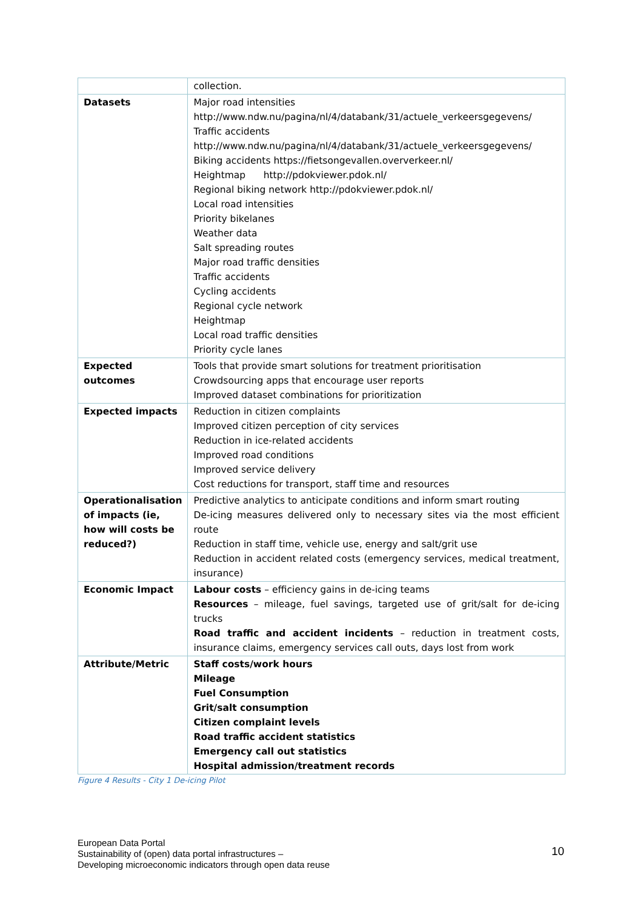| | collection. |
| Datasets | Major road intensities http://www.ndw.nu/pagina/nl/4/databank/31/actuele_verkeersgegevens/ Traffic accidents http://www.ndw.nu/pagina/nl/4/databank/31/actuele_verkeersgegevens/ Biking accidents https://fietsongevallen.oververkeer.nl/ Heightmap http://pdokviewer.pdok.nl/ Regional biking network http://pdokviewer.pdok.nl/ Local road intensities Priority bikelanes Weather data Salt spreading routes Major road traffic densities Traffic accidents Cycling accidents Regional cycle network Heightmap Local road traffic densities Priority cycle lanes |
| Expected outcomes | Tools that provide smart solutions for treatment prioritisation Crowdsourcing apps that encourage user reports Improved dataset combinations for prioritization |
| Expected impacts | Reduction in citizen complaints Improved citizen perception of city services Reduction in ice-related accidents Improved road conditions Improved service delivery Cost reductions for transport, staff time and resources |
| Operationalisation of impacts (ie, how will costs be reduced?) | Predictive analytics to anticipate conditions and inform smart routing De-icing measures delivered only to necessary sites via the most efficient route Reduction in staff time, vehicle use, energy and salt/grit use Reduction in accident related costs (emergency services, medical treatment, insurance) |
| Economic Impact | Labour costs – efficiency gains in de-icing teams Resources – mileage, fuel savings, targeted use of grit/salt for de-icing trucks Road traffic and accident incidents – reduction in treatment costs, insurance claims, emergency services call outs, days lost from work |
| Attribute/Metric | Staff costs/work hours Mileage Fuel Consumption Grit/salt consumption Citizen complaint levels Road traffic accident statistics Emergency call out statistics Hospital admission/treatment records |
Figure 4 Results - City 1 De-icing Pilot
European Data Portal
Sustainability of (open) data portal infrastructures –
Developing microeconomic indicators through open data reuse
10